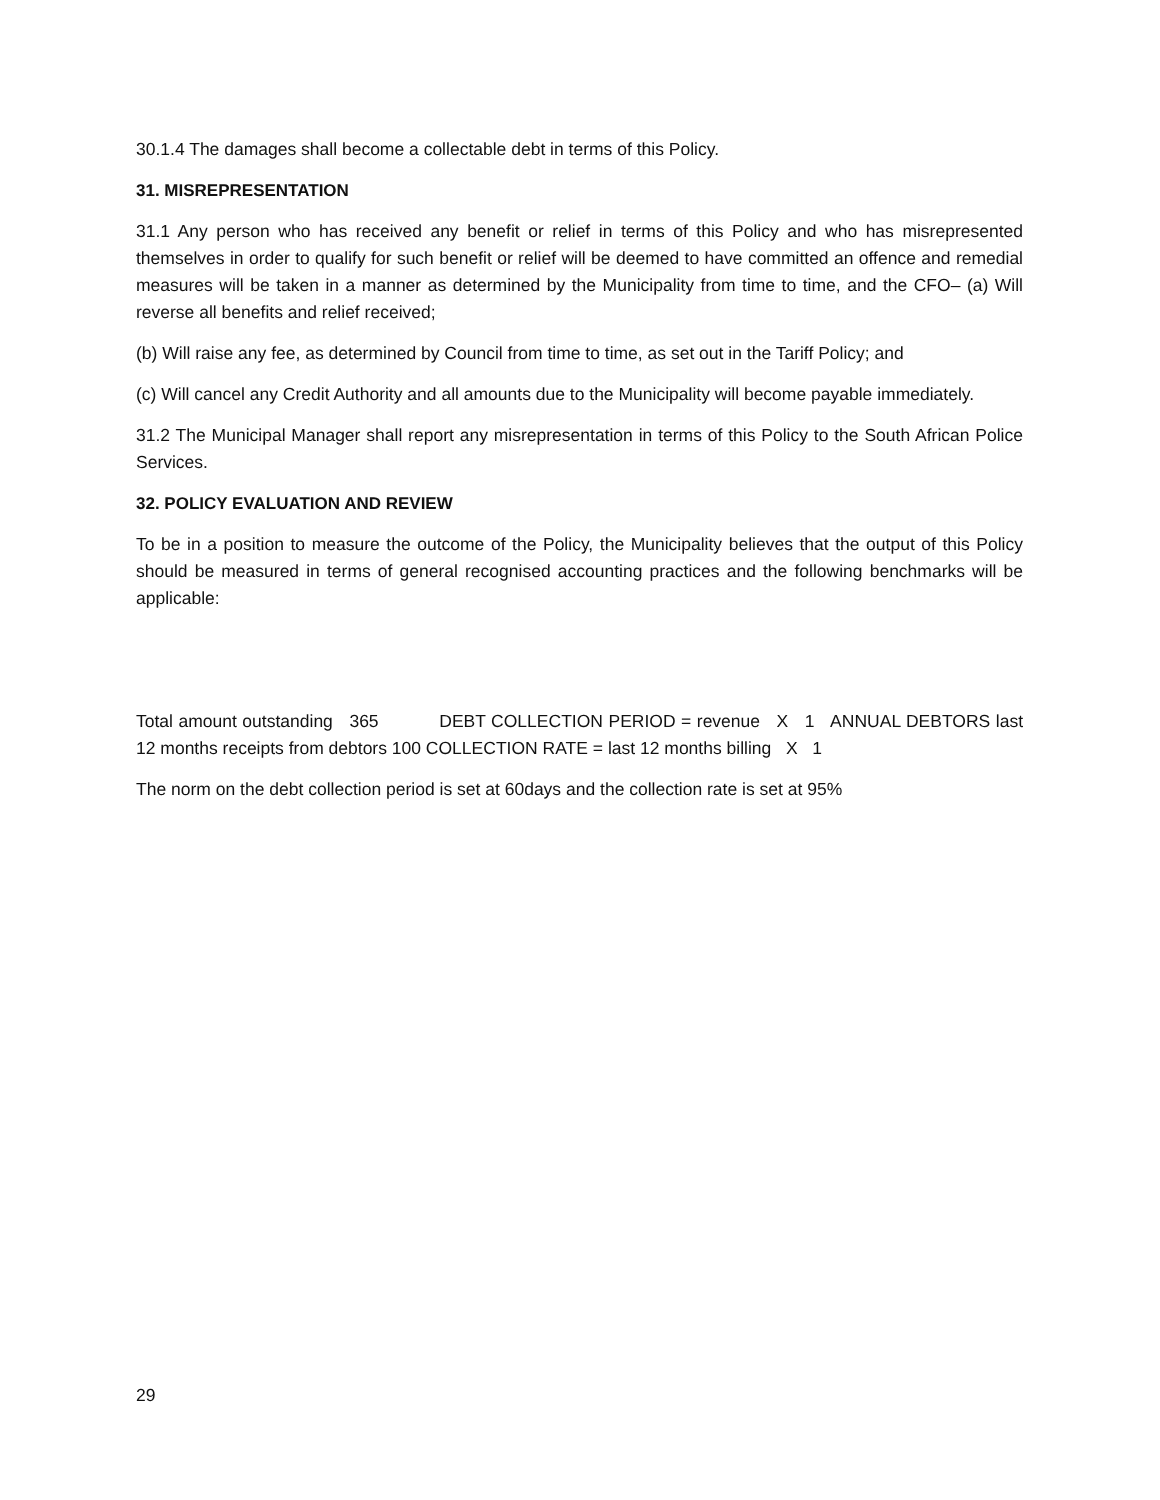30.1.4 The damages shall become a collectable debt in terms of this Policy.
31. MISREPRESENTATION
31.1 Any person who has received any benefit or relief in terms of this Policy and who has misrepresented themselves in order to qualify for such benefit or relief will be deemed to have committed an offence and remedial measures will be taken in a manner as determined by the Municipality from time to time, and the CFO– (a) Will reverse all benefits and relief received;
(b) Will raise any fee, as determined by Council from time to time, as set out in the Tariff Policy; and
(c) Will cancel any Credit Authority and all amounts due to the Municipality will become payable immediately.
31.2 The Municipal Manager shall report any misrepresentation in terms of this Policy to the South African Police Services.
32. POLICY EVALUATION AND REVIEW
To be in a position to measure the outcome of the Policy, the Municipality believes that the output of this Policy should be measured in terms of general recognised accounting practices and the following benchmarks will be applicable:
Total amount outstanding 365 DEBT COLLECTION PERIOD = revenue X 1 ANNUAL DEBTORS last 12 months receipts from debtors 100 COLLECTION RATE = last 12 months billing X 1
The norm on the debt collection period is set at 60days and the collection rate is set at 95%
29